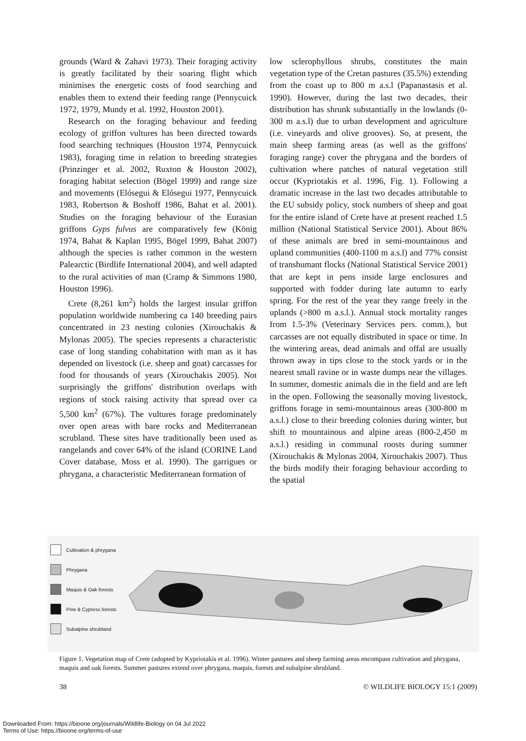grounds (Ward & Zahavi 1973). Their foraging activity is greatly facilitated by their soaring flight which minimises the energetic costs of food searching and enables them to extend their feeding range (Pennycuick 1972, 1979, Mundy et al. 1992, Houston 2001).
Research on the foraging behaviour and feeding ecology of griffon vultures has been directed towards food searching techniques (Houston 1974, Pennycuick 1983), foraging time in relation to breeding strategies (Prinzinger et al. 2002, Ruxton & Houston 2002), foraging habitat selection (Bögel 1999) and range size and movements (Elósegui & Elósegui 1977, Pennycuick 1983, Robertson & Boshoff 1986, Bahat et al. 2001). Studies on the foraging behaviour of the Eurasian griffons Gyps fulvus are comparatively few (König 1974, Bahat & Kaplan 1995, Bögel 1999, Bahat 2007) although the species is rather common in the western Palearctic (Birdlife International 2004), and well adapted to the rural activities of man (Cramp & Simmons 1980, Houston 1996).
Crete (8,261 km<sup>2</sup>) holds the largest insular griffon population worldwide numbering ca 140 breeding pairs concentrated in 23 nesting colonies (Xirouchakis & Mylonas 2005). The species represents a characteristic case of long standing cohabitation with man as it has depended on livestock (i.e. sheep and goat) carcasses for food for thousands of years (Xirouchakis 2005). Not surprisingly the griffons' distribution overlaps with regions of stock raising activity that spread over ca 5,500 km<sup>2</sup> (67%). The vultures forage predominately over open areas with bare rocks and Mediterranean scrubland. These sites have traditionally been used as rangelands and cover 64% of the island (CORINE Land Cover database, Moss et al. 1990). The garrigues or phrygana, a characteristic Mediterranean formation of
low sclerophyllous shrubs, constitutes the main vegetation type of the Cretan pastures (35.5%) extending from the coast up to 800 m a.s.l (Papanastasis et al. 1990). However, during the last two decades, their distribution has shrunk substantially in the lowlands (0-300 m a.s.l) due to urban development and agriculture (i.e. vineyards and olive grooves). So, at present, the main sheep farming areas (as well as the griffons' foraging range) cover the phrygana and the borders of cultivation where patches of natural vegetation still occur (Kypriotakis et al. 1996, Fig. 1). Following a dramatic increase in the last two decades attributable to the EU subsidy policy, stock numbers of sheep and goat for the entire island of Crete have at present reached 1.5 million (National Statistical Service 2001). About 86% of these animals are bred in semi-mountainous and upland communities (400-1100 m a.s.l) and 77% consist of transhumant flocks (National Statistical Service 2001) that are kept in pens inside large enclosures and supported with fodder during late autumn to early spring. For the rest of the year they range freely in the uplands (>800 m a.s.l.). Annual stock mortality ranges from 1.5-3% (Veterinary Services pers. comm.), but carcasses are not equally distributed in space or time. In the wintering areas, dead animals and offal are usually thrown away in tips close to the stock yards or in the nearest small ravine or in waste dumps near the villages. In summer, domestic animals die in the field and are left in the open. Following the seasonally moving livestock, griffons forage in semi-mountainous areas (300-800 m a.s.l.) close to their breeding colonies during winter, but shift to mountainous and alpine areas (800-2,450 m a.s.l.) residing in communal roosts during summer (Xirouchakis & Mylonas 2004, Xirouchakis 2007). Thus the birds modify their foraging behaviour according to the spatial
Cultivation & phrygana
Phrygana
Maquis & Oak forests
Pine & Cypress forests
Subalpine shrubland
Figure 1. Vegetation map of Crete (adopted by Kypriotakis et al. 1996). Winter pastures and sheep farming areas encompass cultivation and phrygana, maquis and oak forests. Summer pastures extend over phrygana, maquis, forests and subalpine shrubland.
38 © WILDLIFE BIOLOGY 15:1 (2009)
Downloaded From: https://bioone.org/journals/Wildlife-Biology on 04 Jul 2022
Terms of Use: https://bioone.org/terms-of-use